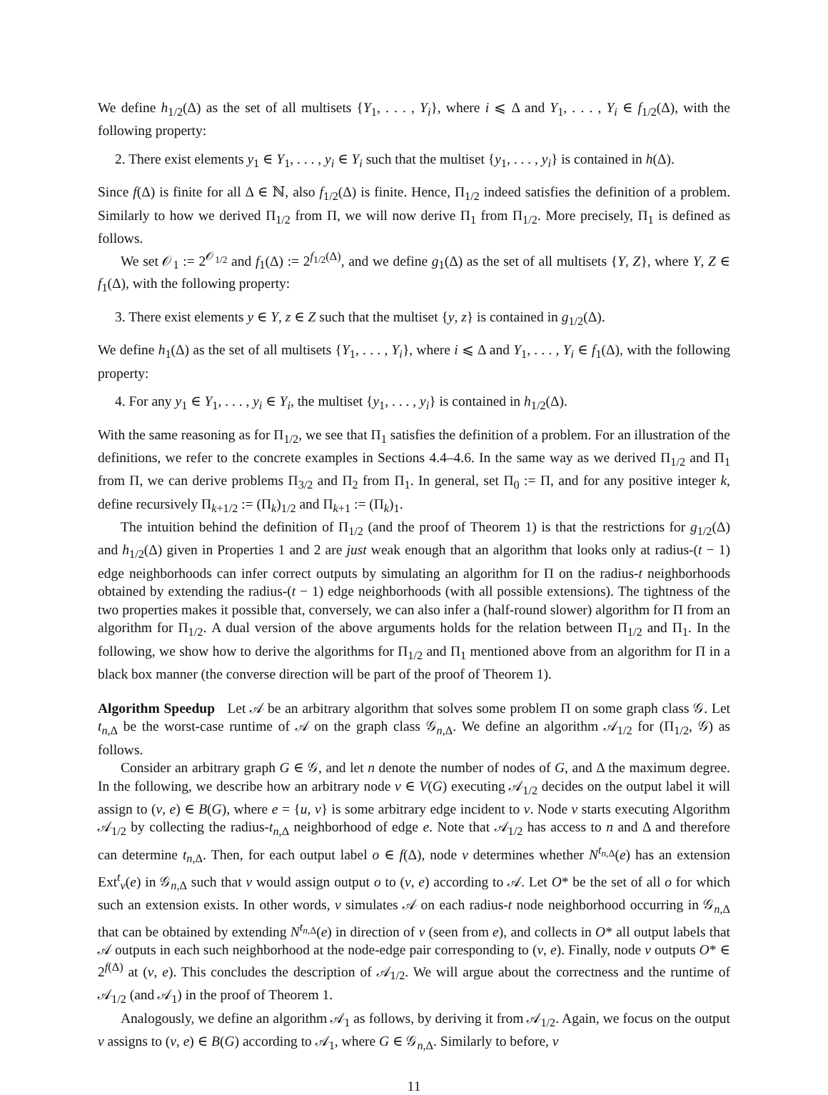We define h<sub>1/2</sub>(Δ) as the set of all multisets {Y<sub>1</sub>, . . . , Y<sub>i</sub>}, where i ⩽ Δ and Y<sub>1</sub>, . . . , Y<sub>i</sub> ∈ f<sub>1/2</sub>(Δ), with the following property:
2. There exist elements y<sub>1</sub> ∈ Y<sub>1</sub>, . . . , y<sub>i</sub> ∈ Y<sub>i</sub> such that the multiset {y<sub>1</sub>, . . . , y<sub>i</sub>} is contained in h(Δ).
Since f(Δ) is finite for all Δ ∈ ℕ, also f<sub>1/2</sub>(Δ) is finite. Hence, Π<sub>1/2</sub> indeed satisfies the definition of a problem. Similarly to how we derived Π<sub>1/2</sub> from Π, we will now derive Π<sub>1</sub> from Π<sub>1/2</sub>. More precisely, Π<sub>1</sub> is defined as follows.
We set 𝒪<sub>1</sub> := 2<sup>𝒪<sub>1/2</sub></sup> and f<sub>1</sub>(Δ) := 2<sup>f<sub>1/2</sub>(Δ)</sup>, and we define g<sub>1</sub>(Δ) as the set of all multisets {Y, Z}, where Y, Z ∈ f<sub>1</sub>(Δ), with the following property:
3. There exist elements y ∈ Y, z ∈ Z such that the multiset {y, z} is contained in g<sub>1/2</sub>(Δ).
We define h<sub>1</sub>(Δ) as the set of all multisets {Y<sub>1</sub>, . . . , Y<sub>i</sub>}, where i ⩽ Δ and Y<sub>1</sub>, . . . , Y<sub>i</sub> ∈ f<sub>1</sub>(Δ), with the following property:
4. For any y<sub>1</sub> ∈ Y<sub>1</sub>, . . . , y<sub>i</sub> ∈ Y<sub>i</sub>, the multiset {y<sub>1</sub>, . . . , y<sub>i</sub>} is contained in h<sub>1/2</sub>(Δ).
With the same reasoning as for Π<sub>1/2</sub>, we see that Π<sub>1</sub> satisfies the definition of a problem. For an illustration of the definitions, we refer to the concrete examples in Sections 4.4–4.6. In the same way as we derived Π<sub>1/2</sub> and Π<sub>1</sub> from Π, we can derive problems Π<sub>3/2</sub> and Π<sub>2</sub> from Π<sub>1</sub>. In general, set Π<sub>0</sub> := Π, and for any positive integer k, define recursively Π<sub>k+1/2</sub> := (Π<sub>k</sub>)<sub>1/2</sub> and Π<sub>k+1</sub> := (Π<sub>k</sub>)<sub>1</sub>.
The intuition behind the definition of Π<sub>1/2</sub> (and the proof of Theorem 1) is that the restrictions for g<sub>1/2</sub>(Δ) and h<sub>1/2</sub>(Δ) given in Properties 1 and 2 are just weak enough that an algorithm that looks only at radius-(t − 1) edge neighborhoods can infer correct outputs by simulating an algorithm for Π on the radius-t neighborhoods obtained by extending the radius-(t − 1) edge neighborhoods (with all possible extensions). The tightness of the two properties makes it possible that, conversely, we can also infer a (half-round slower) algorithm for Π from an algorithm for Π<sub>1/2</sub>. A dual version of the above arguments holds for the relation between Π<sub>1/2</sub> and Π<sub>1</sub>. In the following, we show how to derive the algorithms for Π<sub>1/2</sub> and Π<sub>1</sub> mentioned above from an algorithm for Π in a black box manner (the converse direction will be part of the proof of Theorem 1).
Algorithm Speedup Let 𝒜 be an arbitrary algorithm that solves some problem Π on some graph class 𝒢. Let t<sub>n,Δ</sub> be the worst-case runtime of 𝒜 on the graph class 𝒢<sub>n,Δ</sub>. We define an algorithm 𝒜<sub>1/2</sub> for (Π<sub>1/2</sub>, 𝒢) as follows.
Consider an arbitrary graph G ∈ 𝒢, and let n denote the number of nodes of G, and Δ the maximum degree. In the following, we describe how an arbitrary node v ∈ V(G) executing 𝒜<sub>1/2</sub> decides on the output label it will assign to (v, e) ∈ B(G), where e = {u, v} is some arbitrary edge incident to v. Node v starts executing Algorithm 𝒜<sub>1/2</sub> by collecting the radius-t<sub>n,Δ</sub> neighborhood of edge e. Note that 𝒜<sub>1/2</sub> has access to n and Δ and therefore can determine t<sub>n,Δ</sub>. Then, for each output label o ∈ f(Δ), node v determines whether N<sup>t<sub>n,Δ</sub></sup>(e) has an extension Ext<sup>t</sup><sub>v</sub>(e) in 𝒢<sub>n,Δ</sub> such that v would assign output o to (v, e) according to 𝒜. Let O* be the set of all o for which such an extension exists. In other words, v simulates 𝒜 on each radius-t node neighborhood occurring in 𝒢<sub>n,Δ</sub> that can be obtained by extending N<sup>t<sub>n,Δ</sub></sup>(e) in direction of v (seen from e), and collects in O* all output labels that 𝒜 outputs in each such neighborhood at the node-edge pair corresponding to (v, e). Finally, node v outputs O* ∈ 2<sup>f(Δ)</sup> at (v, e). This concludes the description of 𝒜<sub>1/2</sub>. We will argue about the correctness and the runtime of 𝒜<sub>1/2</sub> (and 𝒜<sub>1</sub>) in the proof of Theorem 1.
Analogously, we define an algorithm 𝒜<sub>1</sub> as follows, by deriving it from 𝒜<sub>1/2</sub>. Again, we focus on the output v assigns to (v, e) ∈ B(G) according to 𝒜<sub>1</sub>, where G ∈ 𝒢<sub>n,Δ</sub>. Similarly to before, v
11